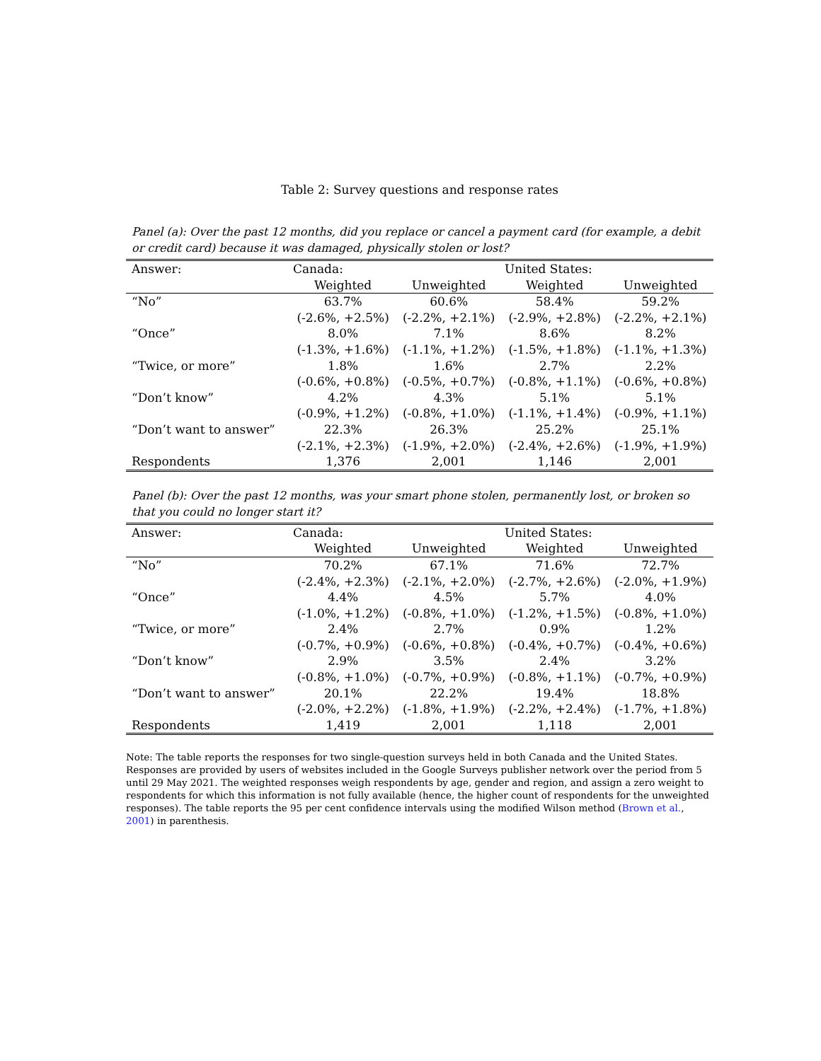Table 2: Survey questions and response rates
Panel (a): Over the past 12 months, did you replace or cancel a payment card (for example, a debit or credit card) because it was damaged, physically stolen or lost?
| Answer: | Canada: | | United States: | |
| --- | --- | --- | --- | --- |
| | Weighted | Unweighted | Weighted | Unweighted |
| “No” | 63.7% | 60.6% | 58.4% | 59.2% |
| | (-2.6%, +2.5%) | (-2.2%, +2.1%) | (-2.9%, +2.8%) | (-2.2%, +2.1%) |
| “Once” | 8.0% | 7.1% | 8.6% | 8.2% |
| | (-1.3%, +1.6%) | (-1.1%, +1.2%) | (-1.5%, +1.8%) | (-1.1%, +1.3%) |
| “Twice, or more” | 1.8% | 1.6% | 2.7% | 2.2% |
| | (-0.6%, +0.8%) | (-0.5%, +0.7%) | (-0.8%, +1.1%) | (-0.6%, +0.8%) |
| “Don’t know” | 4.2% | 4.3% | 5.1% | 5.1% |
| | (-0.9%, +1.2%) | (-0.8%, +1.0%) | (-1.1%, +1.4%) | (-0.9%, +1.1%) |
| “Don’t want to answer” | 22.3% | 26.3% | 25.2% | 25.1% |
| | (-2.1%, +2.3%) | (-1.9%, +2.0%) | (-2.4%, +2.6%) | (-1.9%, +1.9%) |
| Respondents | 1,376 | 2,001 | 1,146 | 2,001 |
Panel (b): Over the past 12 months, was your smart phone stolen, permanently lost, or broken so that you could no longer start it?
| Answer: | Canada: | | United States: | |
| --- | --- | --- | --- | --- |
| | Weighted | Unweighted | Weighted | Unweighted |
| “No” | 70.2% | 67.1% | 71.6% | 72.7% |
| | (-2.4%, +2.3%) | (-2.1%, +2.0%) | (-2.7%, +2.6%) | (-2.0%, +1.9%) |
| “Once” | 4.4% | 4.5% | 5.7% | 4.0% |
| | (-1.0%, +1.2%) | (-0.8%, +1.0%) | (-1.2%, +1.5%) | (-0.8%, +1.0%) |
| “Twice, or more” | 2.4% | 2.7% | 0.9% | 1.2% |
| | (-0.7%, +0.9%) | (-0.6%, +0.8%) | (-0.4%, +0.7%) | (-0.4%, +0.6%) |
| “Don’t know” | 2.9% | 3.5% | 2.4% | 3.2% |
| | (-0.8%, +1.0%) | (-0.7%, +0.9%) | (-0.8%, +1.1%) | (-0.7%, +0.9%) |
| “Don’t want to answer” | 20.1% | 22.2% | 19.4% | 18.8% |
| | (-2.0%, +2.2%) | (-1.8%, +1.9%) | (-2.2%, +2.4%) | (-1.7%, +1.8%) |
| Respondents | 1,419 | 2,001 | 1,118 | 2,001 |
Note: The table reports the responses for two single-question surveys held in both Canada and the United States. Responses are provided by users of websites included in the Google Surveys publisher network over the period from 5 until 29 May 2021. The weighted responses weigh respondents by age, gender and region, and assign a zero weight to respondents for which this information is not fully available (hence, the higher count of respondents for the unweighted responses). The table reports the 95 per cent confidence intervals using the modified Wilson method (Brown et al., 2001) in parenthesis.